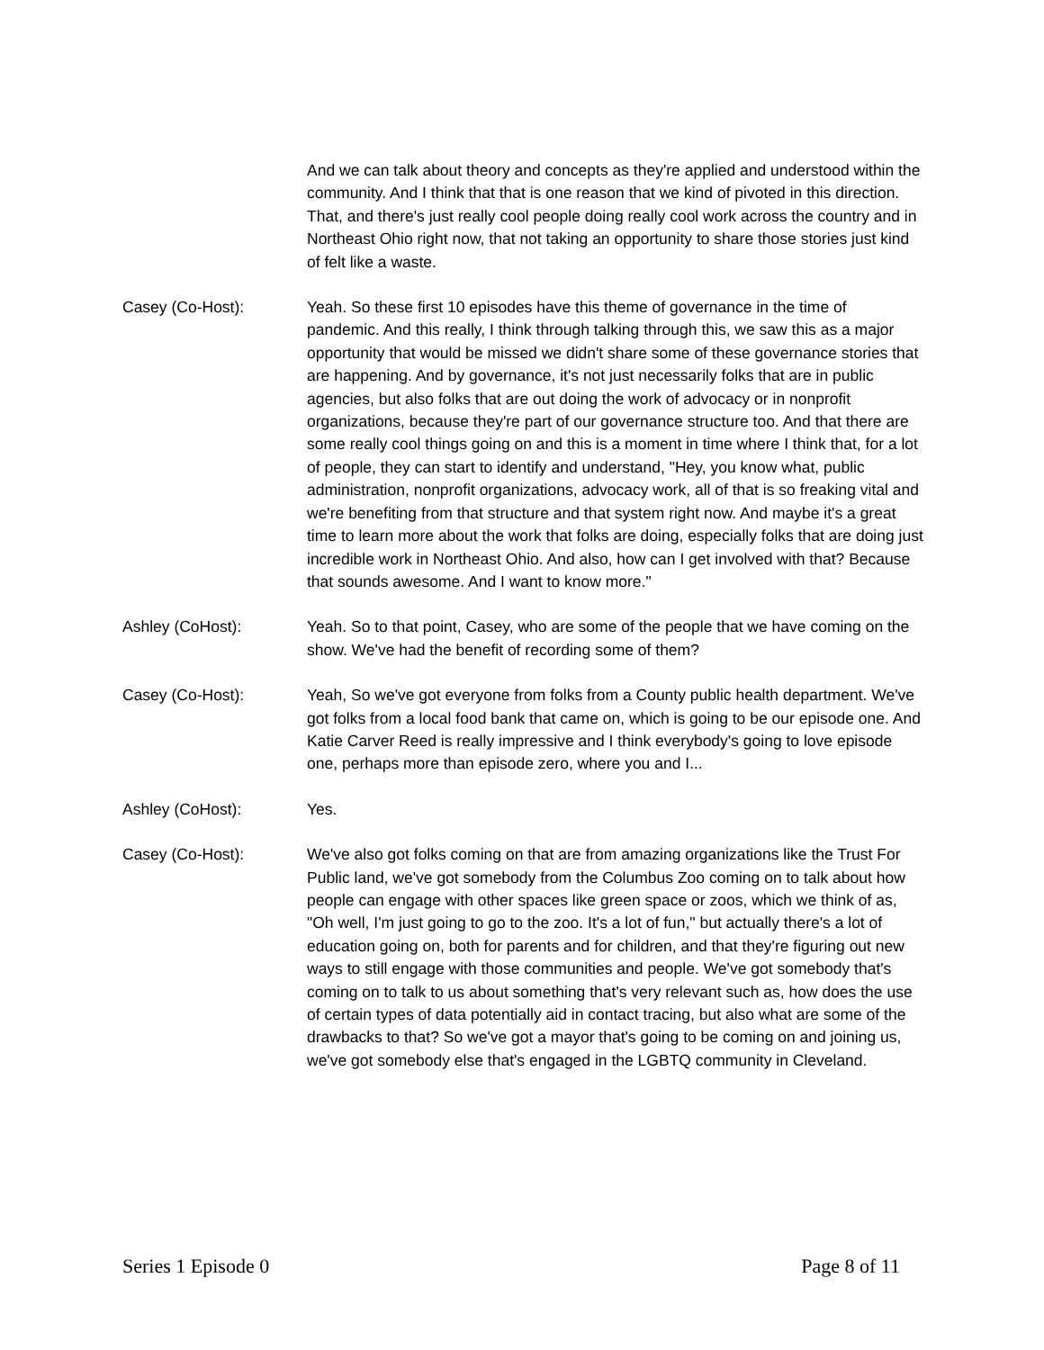And we can talk about theory and concepts as they're applied and understood within the community. And I think that that is one reason that we kind of pivoted in this direction. That, and there's just really cool people doing really cool work across the country and in Northeast Ohio right now, that not taking an opportunity to share those stories just kind of felt like a waste.
Casey (Co-Host): Yeah. So these first 10 episodes have this theme of governance in the time of pandemic. And this really, I think through talking through this, we saw this as a major opportunity that would be missed we didn't share some of these governance stories that are happening. And by governance, it's not just necessarily folks that are in public agencies, but also folks that are out doing the work of advocacy or in nonprofit organizations, because they're part of our governance structure too. And that there are some really cool things going on and this is a moment in time where I think that, for a lot of people, they can start to identify and understand, "Hey, you know what, public administration, nonprofit organizations, advocacy work, all of that is so freaking vital and we're benefiting from that structure and that system right now. And maybe it's a great time to learn more about the work that folks are doing, especially folks that are doing just incredible work in Northeast Ohio. And also, how can I get involved with that? Because that sounds awesome. And I want to know more."
Ashley (CoHost): Yeah. So to that point, Casey, who are some of the people that we have coming on the show. We've had the benefit of recording some of them?
Casey (Co-Host): Yeah, So we've got everyone from folks from a County public health department. We've got folks from a local food bank that came on, which is going to be our episode one. And Katie Carver Reed is really impressive and I think everybody's going to love episode one, perhaps more than episode zero, where you and I...
Ashley (CoHost): Yes.
Casey (Co-Host): We've also got folks coming on that are from amazing organizations like the Trust For Public land, we've got somebody from the Columbus Zoo coming on to talk about how people can engage with other spaces like green space or zoos, which we think of as, "Oh well, I'm just going to go to the zoo. It's a lot of fun," but actually there's a lot of education going on, both for parents and for children, and that they're figuring out new ways to still engage with those communities and people. We've got somebody that's coming on to talk to us about something that's very relevant such as, how does the use of certain types of data potentially aid in contact tracing, but also what are some of the drawbacks to that? So we've got a mayor that's going to be coming on and joining us, we've got somebody else that's engaged in the LGBTQ community in Cleveland.
Series 1 Episode 0 Page 8 of 11